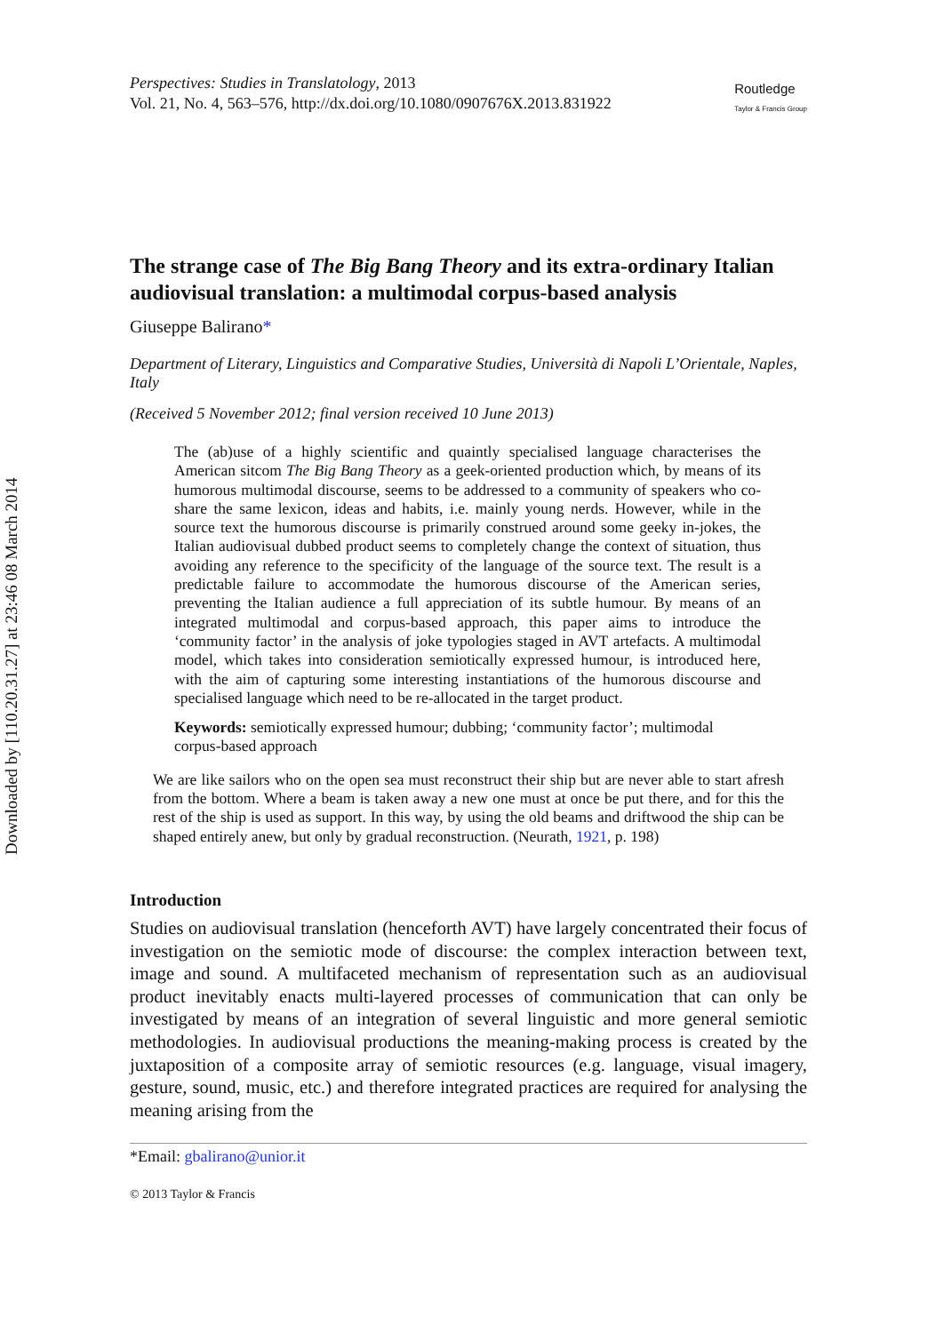Downloaded by [110.20.31.27] at 23:46 08 March 2014
Perspectives: Studies in Translatology, 2013
Vol. 21, No. 4, 563–576, http://dx.doi.org/10.1080/0907676X.2013.831922
Routledge
Taylor & Francis Group
The strange case of The Big Bang Theory and its extra-ordinary Italian audiovisual translation: a multimodal corpus-based analysis
Giuseppe Balirano*
Department of Literary, Linguistics and Comparative Studies, Università di Napoli L’Orientale, Naples, Italy
(Received 5 November 2012; final version received 10 June 2013)
The (ab)use of a highly scientific and quaintly specialised language characterises the American sitcom The Big Bang Theory as a geek-oriented production which, by means of its humorous multimodal discourse, seems to be addressed to a community of speakers who co-share the same lexicon, ideas and habits, i.e. mainly young nerds. However, while in the source text the humorous discourse is primarily construed around some geeky in-jokes, the Italian audiovisual dubbed product seems to completely change the context of situation, thus avoiding any reference to the specificity of the language of the source text. The result is a predictable failure to accommodate the humorous discourse of the American series, preventing the Italian audience a full appreciation of its subtle humour. By means of an integrated multimodal and corpus-based approach, this paper aims to introduce the ‘community factor’ in the analysis of joke typologies staged in AVT artefacts. A multimodal model, which takes into consideration semiotically expressed humour, is introduced here, with the aim of capturing some interesting instantiations of the humorous discourse and specialised language which need to be re-allocated in the target product.
Keywords: semiotically expressed humour; dubbing; ‘community factor’; multimodal corpus-based approach
We are like sailors who on the open sea must reconstruct their ship but are never able to start afresh from the bottom. Where a beam is taken away a new one must at once be put there, and for this the rest of the ship is used as support. In this way, by using the old beams and driftwood the ship can be shaped entirely anew, but only by gradual reconstruction. (Neurath, 1921, p. 198)
Introduction
Studies on audiovisual translation (henceforth AVT) have largely concentrated their focus of investigation on the semiotic mode of discourse: the complex interaction between text, image and sound. A multifaceted mechanism of representation such as an audiovisual product inevitably enacts multi-layered processes of communication that can only be investigated by means of an integration of several linguistic and more general semiotic methodologies. In audiovisual productions the meaning-making process is created by the juxtaposition of a composite array of semiotic resources (e.g. language, visual imagery, gesture, sound, music, etc.) and therefore integrated practices are required for analysing the meaning arising from the
*Email: gbalirano@unior.it
© 2013 Taylor & Francis